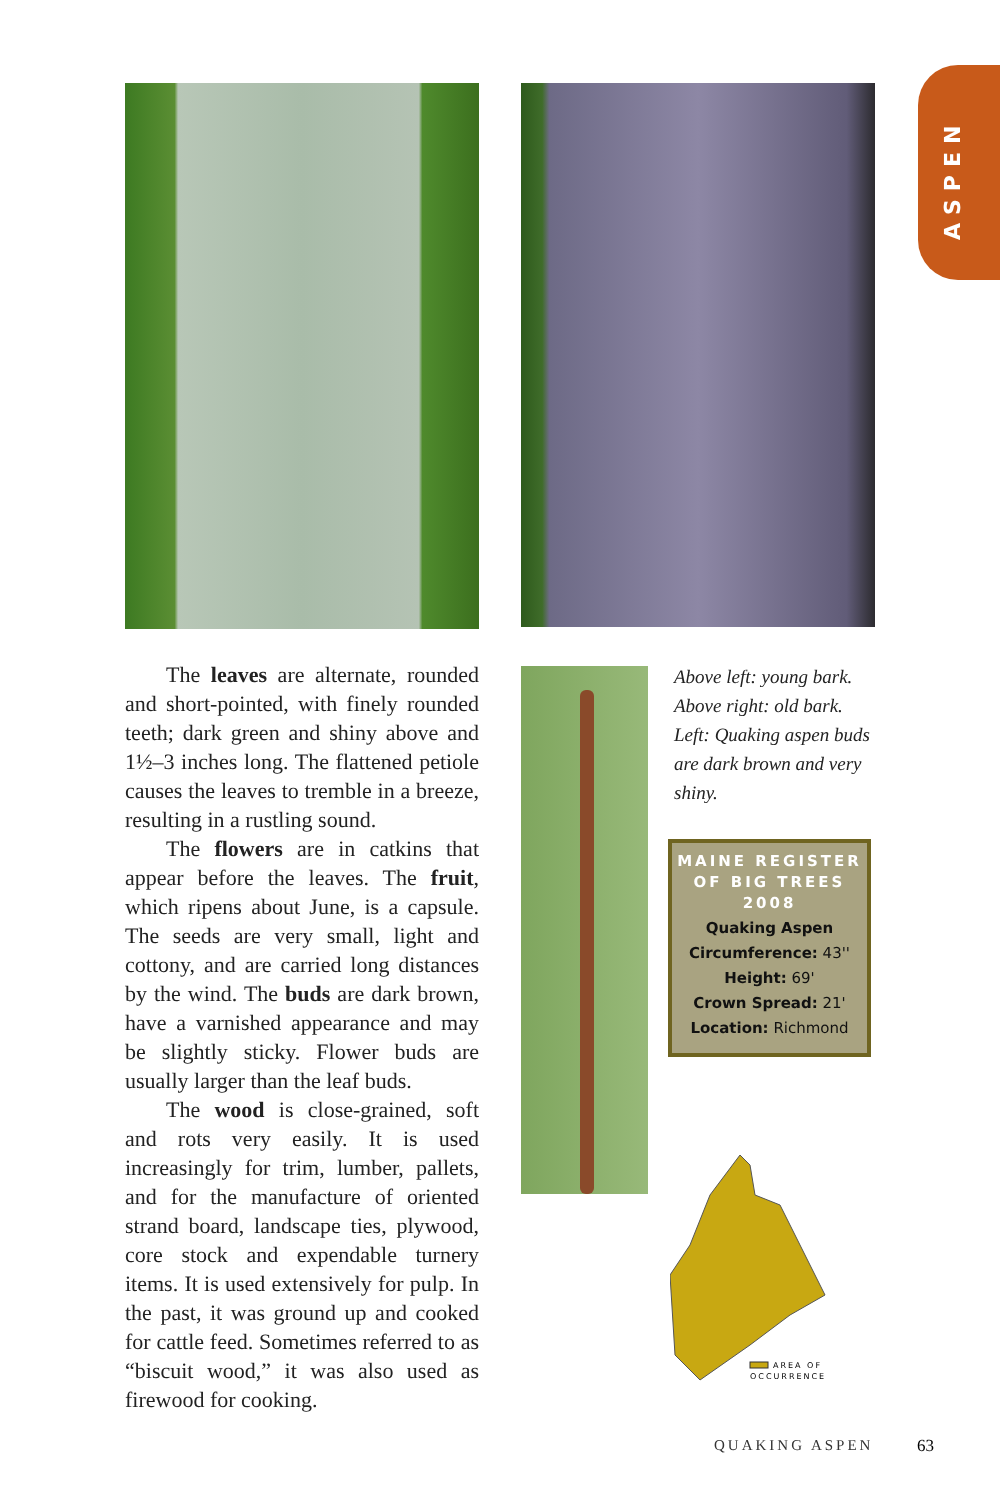ASPEN
The leaves are alternate, rounded and short-pointed, with finely rounded teeth; dark green and shiny above and 1½–3 inches long. The flattened petiole causes the leaves to tremble in a breeze, resulting in a rustling sound.
The flowers are in catkins that appear before the leaves. The fruit, which ripens about June, is a capsule. The seeds are very small, light and cottony, and are carried long distances by the wind. The buds are dark brown, have a varnished appearance and may be slightly sticky. Flower buds are usually larger than the leaf buds.
The wood is close-grained, soft and rots very easily. It is used increasingly for trim, lumber, pallets, and for the manufacture of oriented strand board, landscape ties, plywood, core stock and expendable turnery items. It is used extensively for pulp. In the past, it was ground up and cooked for cattle feed. Sometimes referred to as “biscuit wood,” it was also used as firewood for cooking.
Above left: young bark.
Above right: old bark.
Left: Quaking aspen buds are dark brown and very shiny.
MAINE REGISTER OF BIG TREES 2008
Quaking Aspen
Circumference: 43''
Height: 69'
Crown Spread: 21'
Location: Richmond
AREA OF
OCCURRENCE
QUAKING ASPEN 63